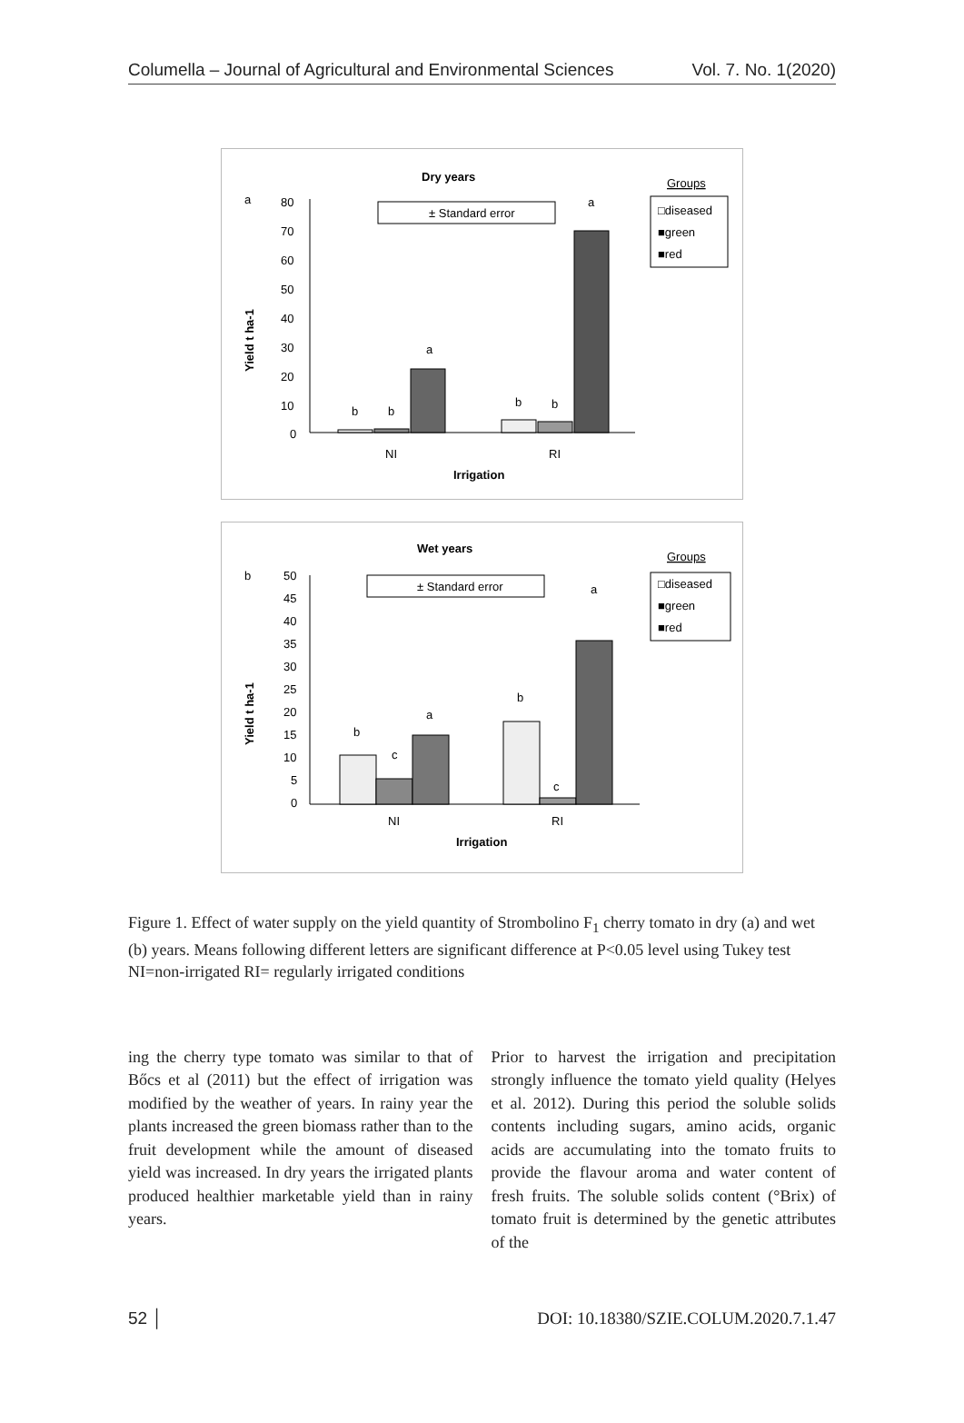Columella – Journal of Agricultural and Environmental Sciences Vol. 7. No. 1(2020)
Dry years
a
Groups
□diseased
■green
■red
± Standard error
80
70
60
50
40
30
20
10
0
b
b
a
b
b
a
NI
RI
Irrigation
Yield t ha-1
Wet years
b
Groups
□diseased
■green
■red
± Standard error
50
45
40
35
30
25
20
15
10
5
0
b
c
a
b
c
a
NI
RI
Irrigation
Yield t ha-1
Figure 1. Effect of water supply on the yield quantity of Strombolino F<sub>1</sub> cherry tomato in dry (a) and wet (b) years. Means following different letters are significant difference at P<0.05 level using Tukey test NI=non-irrigated RI= regularly irrigated conditions
ing the cherry type tomato was similar to that of Bőcs et al (2011) but the effect of irrigation was modified by the weather of years. In rainy year the plants increased the green biomass rather than to the fruit development while the amount of diseased yield was increased. In dry years the irrigated plants produced healthier marketable yield than in rainy years.
Prior to harvest the irrigation and precipitation strongly influence the tomato yield quality (Helyes et al. 2012). During this period the soluble solids contents including sugars, amino acids, organic acids are accumulating into the tomato fruits to provide the flavour aroma and water content of fresh fruits. The soluble solids content (°Brix) of tomato fruit is determined by the genetic attributes of the
52 │ DOI: 10.18380/SZIE.COLUM.2020.7.1.47